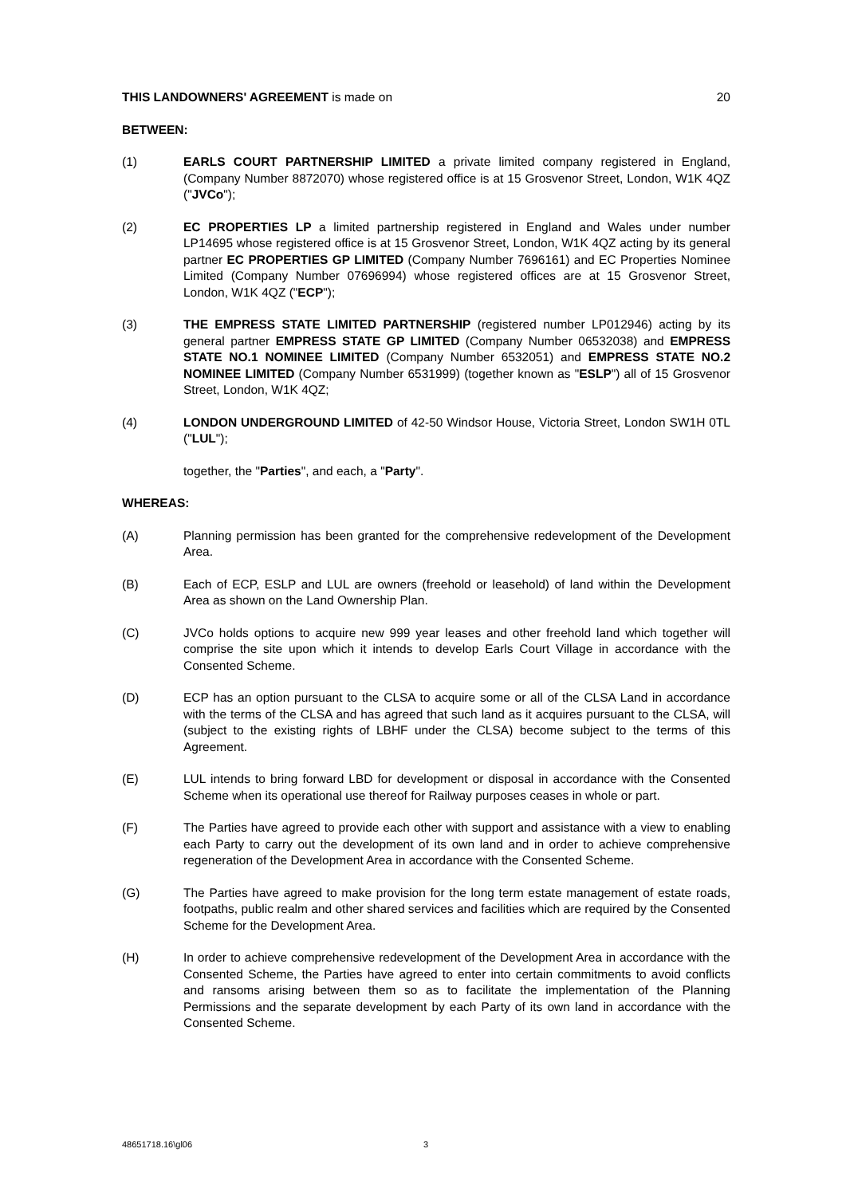THIS LANDOWNERS' AGREEMENT is made on 20
BETWEEN:
(1) EARLS COURT PARTNERSHIP LIMITED a private limited company registered in England, (Company Number 8872070) whose registered office is at 15 Grosvenor Street, London, W1K 4QZ ("JVCo");
(2) EC PROPERTIES LP a limited partnership registered in England and Wales under number LP14695 whose registered office is at 15 Grosvenor Street, London, W1K 4QZ acting by its general partner EC PROPERTIES GP LIMITED (Company Number 7696161) and EC Properties Nominee Limited (Company Number 07696994) whose registered offices are at 15 Grosvenor Street, London, W1K 4QZ ("ECP");
(3) THE EMPRESS STATE LIMITED PARTNERSHIP (registered number LP012946) acting by its general partner EMPRESS STATE GP LIMITED (Company Number 06532038) and EMPRESS STATE NO.1 NOMINEE LIMITED (Company Number 6532051) and EMPRESS STATE NO.2 NOMINEE LIMITED (Company Number 6531999) (together known as "ESLP") all of 15 Grosvenor Street, London, W1K 4QZ;
(4) LONDON UNDERGROUND LIMITED of 42-50 Windsor House, Victoria Street, London SW1H 0TL ("LUL");
together, the "Parties", and each, a "Party".
WHEREAS:
(A) Planning permission has been granted for the comprehensive redevelopment of the Development Area.
(B) Each of ECP, ESLP and LUL are owners (freehold or leasehold) of land within the Development Area as shown on the Land Ownership Plan.
(C) JVCo holds options to acquire new 999 year leases and other freehold land which together will comprise the site upon which it intends to develop Earls Court Village in accordance with the Consented Scheme.
(D) ECP has an option pursuant to the CLSA to acquire some or all of the CLSA Land in accordance with the terms of the CLSA and has agreed that such land as it acquires pursuant to the CLSA, will (subject to the existing rights of LBHF under the CLSA) become subject to the terms of this Agreement.
(E) LUL intends to bring forward LBD for development or disposal in accordance with the Consented Scheme when its operational use thereof for Railway purposes ceases in whole or part.
(F) The Parties have agreed to provide each other with support and assistance with a view to enabling each Party to carry out the development of its own land and in order to achieve comprehensive regeneration of the Development Area in accordance with the Consented Scheme.
(G) The Parties have agreed to make provision for the long term estate management of estate roads, footpaths, public realm and other shared services and facilities which are required by the Consented Scheme for the Development Area.
(H) In order to achieve comprehensive redevelopment of the Development Area in accordance with the Consented Scheme, the Parties have agreed to enter into certain commitments to avoid conflicts and ransoms arising between them so as to facilitate the implementation of the Planning Permissions and the separate development by each Party of its own land in accordance with the Consented Scheme.
48651718.16\gl06 3